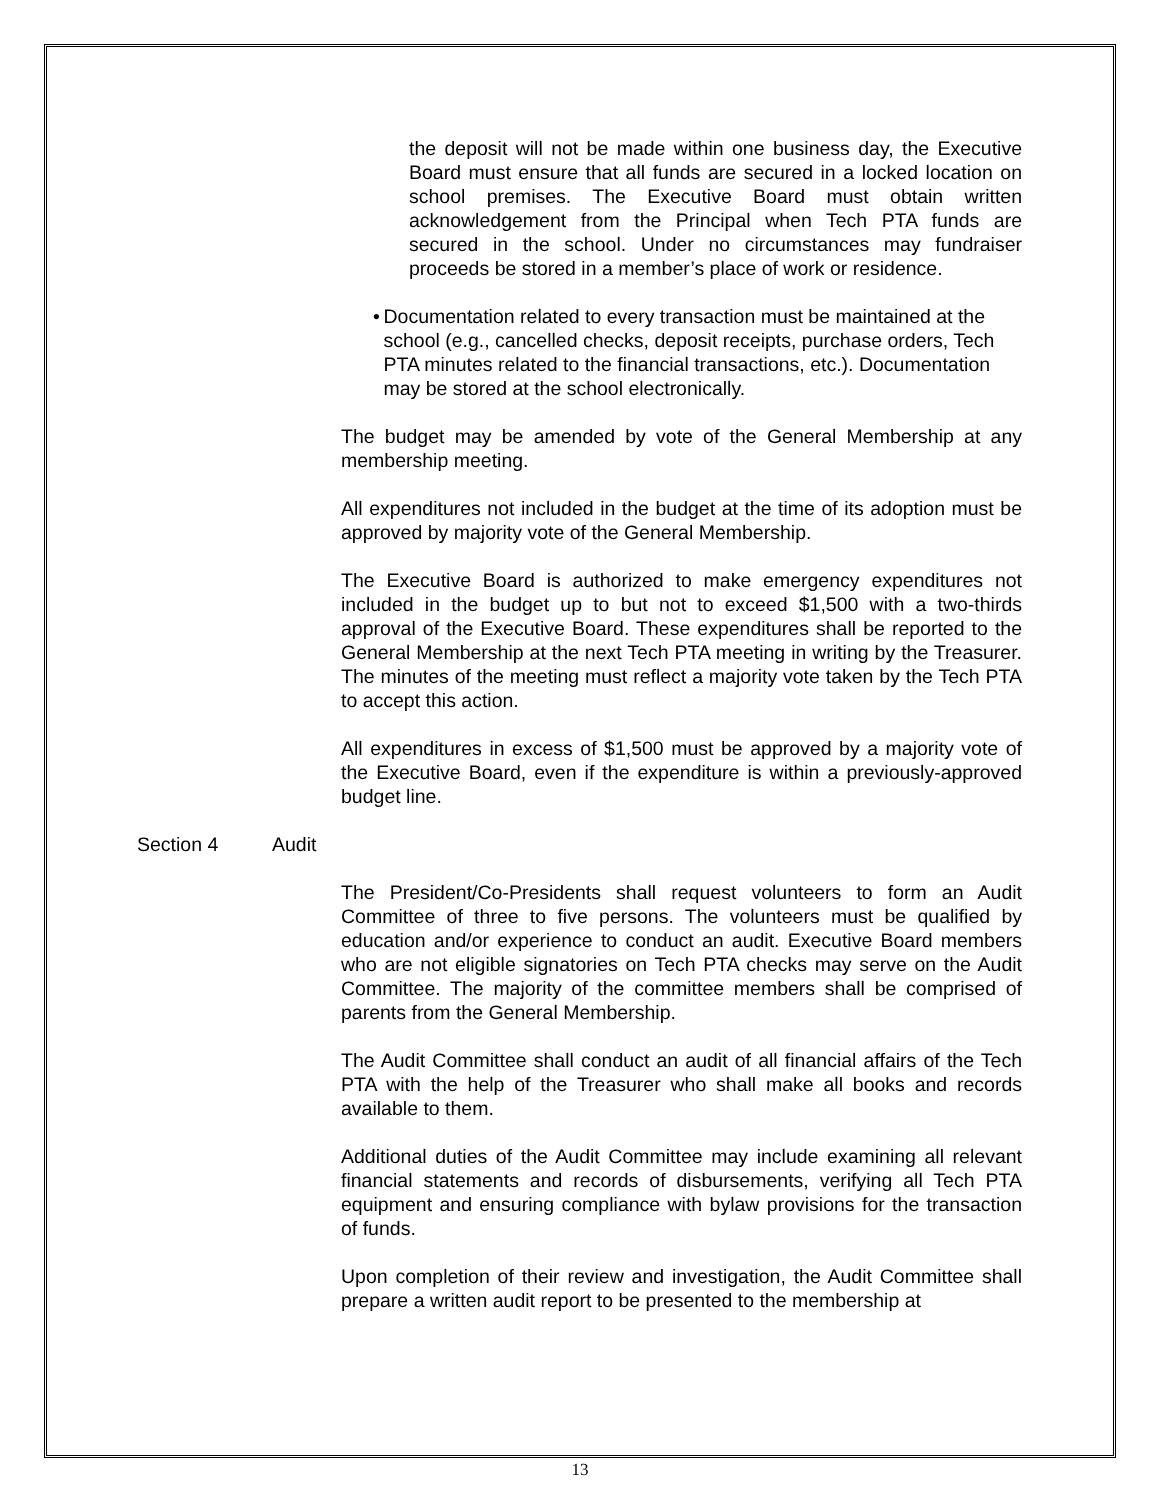the deposit will not be made within one business day, the Executive Board must ensure that all funds are secured in a locked location on school premises. The Executive Board must obtain written acknowledgement from the Principal when Tech PTA funds are secured in the school. Under no circumstances may fundraiser proceeds be stored in a member’s place of work or residence.
• Documentation related to every transaction must be maintained at the school (e.g., cancelled checks, deposit receipts, purchase orders, Tech PTA minutes related to the financial transactions, etc.). Documentation may be stored at the school electronically.
The budget may be amended by vote of the General Membership at any membership meeting.
All expenditures not included in the budget at the time of its adoption must be approved by majority vote of the General Membership.
The Executive Board is authorized to make emergency expenditures not included in the budget up to but not to exceed $1,500 with a two-thirds approval of the Executive Board. These expenditures shall be reported to the General Membership at the next Tech PTA meeting in writing by the Treasurer. The minutes of the meeting must reflect a majority vote taken by the Tech PTA to accept this action.
All expenditures in excess of $1,500 must be approved by a majority vote of the Executive Board, even if the expenditure is within a previously-approved budget line.
Section 4 Audit
The President/Co-Presidents shall request volunteers to form an Audit Committee of three to five persons. The volunteers must be qualified by education and/or experience to conduct an audit. Executive Board members who are not eligible signatories on Tech PTA checks may serve on the Audit Committee. The majority of the committee members shall be comprised of parents from the General Membership.
The Audit Committee shall conduct an audit of all financial affairs of the Tech PTA with the help of the Treasurer who shall make all books and records available to them.
Additional duties of the Audit Committee may include examining all relevant financial statements and records of disbursements, verifying all Tech PTA equipment and ensuring compliance with bylaw provisions for the transaction of funds.
Upon completion of their review and investigation, the Audit Committee shall prepare a written audit report to be presented to the membership at
13